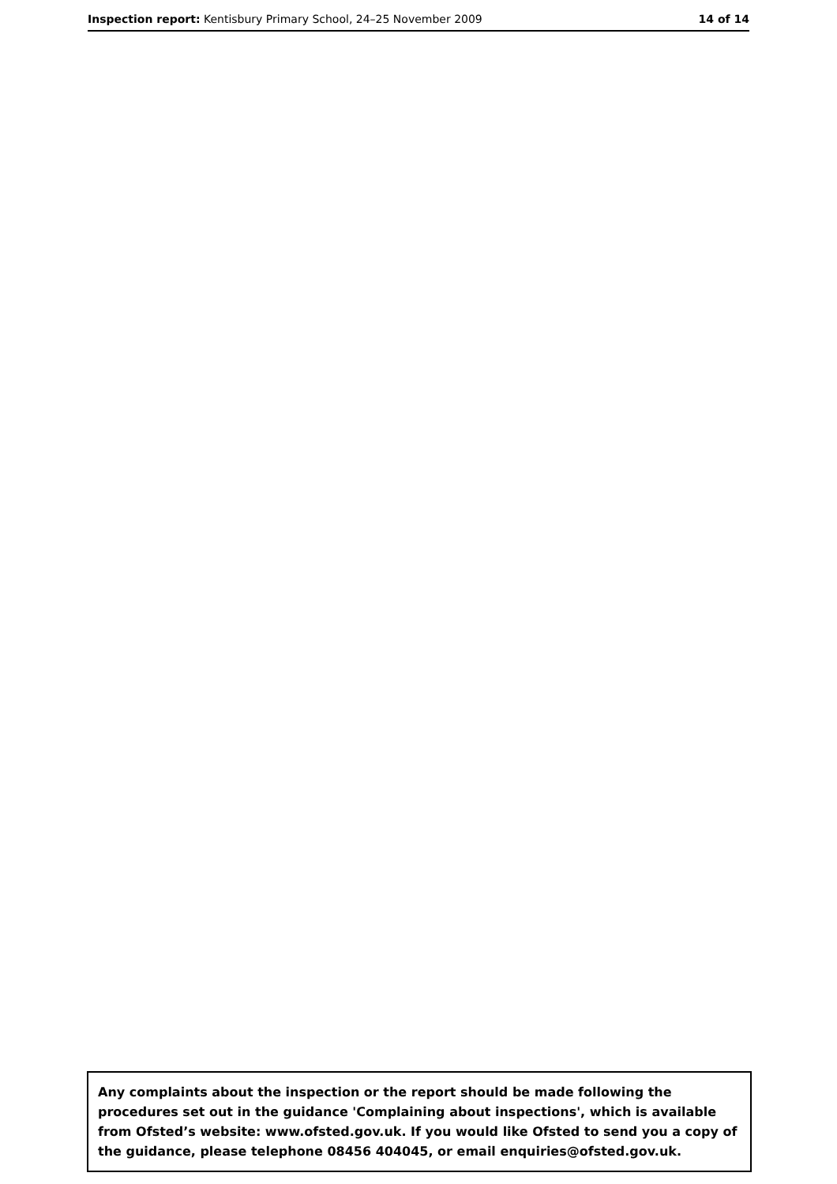Inspection report: Kentisbury Primary School, 24–25 November 2009 14 of 14
Any complaints about the inspection or the report should be made following the procedures set out in the guidance 'Complaining about inspections', which is available from Ofsted’s website: www.ofsted.gov.uk. If you would like Ofsted to send you a copy of the guidance, please telephone 08456 404045, or email enquiries@ofsted.gov.uk.